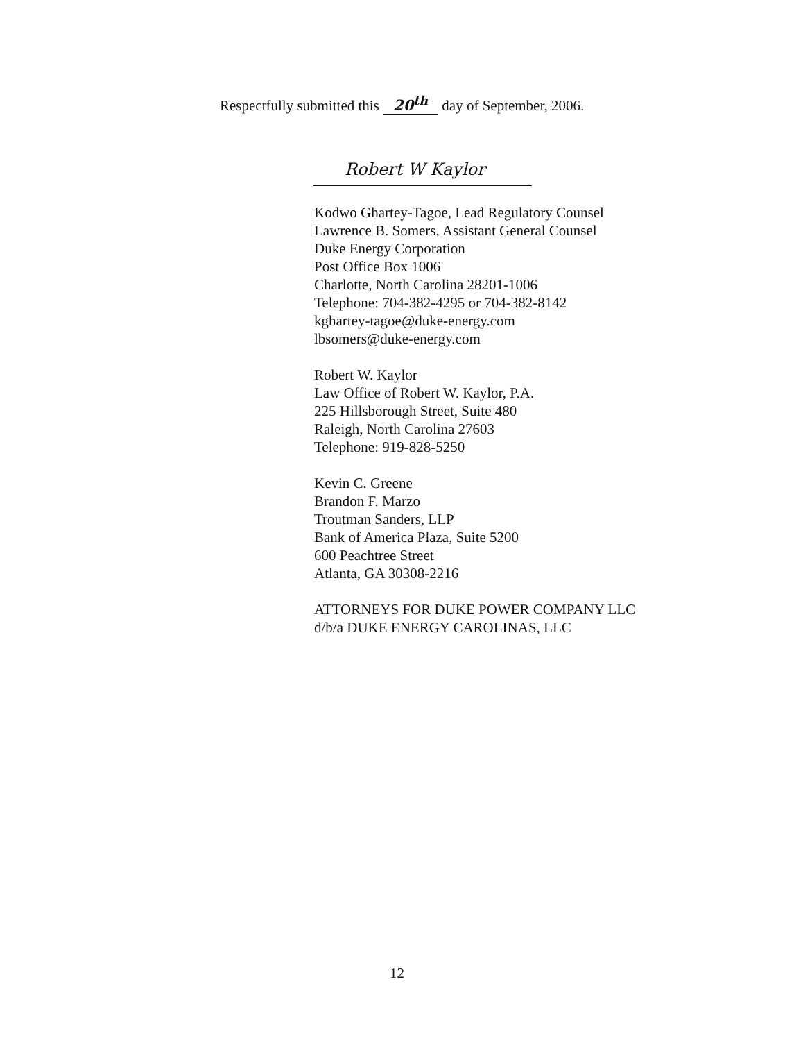Respectfully submitted this 20<sup>th</sup> day of September, 2006.
Robert W Kaylor
Kodwo Ghartey-Tagoe, Lead Regulatory Counsel
Lawrence B. Somers, Assistant General Counsel
Duke Energy Corporation
Post Office Box 1006
Charlotte, North Carolina 28201-1006
Telephone: 704-382-4295 or 704-382-8142
kghartey-tagoe@duke-energy.com
lbsomers@duke-energy.com
Robert W. Kaylor
Law Office of Robert W. Kaylor, P.A.
225 Hillsborough Street, Suite 480
Raleigh, North Carolina 27603
Telephone: 919-828-5250
Kevin C. Greene
Brandon F. Marzo
Troutman Sanders, LLP
Bank of America Plaza, Suite 5200
600 Peachtree Street
Atlanta, GA 30308-2216
ATTORNEYS FOR DUKE POWER COMPANY LLC
d/b/a DUKE ENERGY CAROLINAS, LLC
12